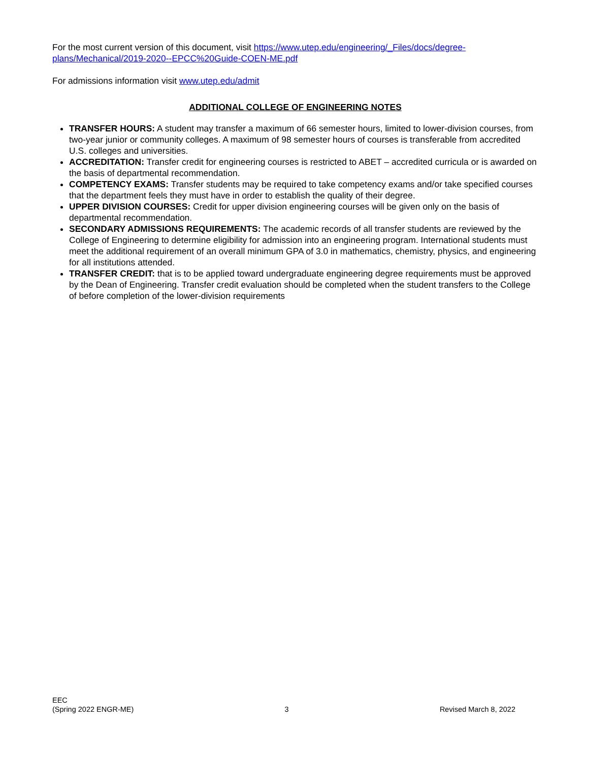For the most current version of this document, visit https://www.utep.edu/engineering/_Files/docs/degree-plans/Mechanical/2019-2020--EPCC%20Guide-COEN-ME.pdf
For admissions information visit www.utep.edu/admit
ADDITIONAL COLLEGE OF ENGINEERING NOTES
TRANSFER HOURS: A student may transfer a maximum of 66 semester hours, limited to lower-division courses, from two-year junior or community colleges. A maximum of 98 semester hours of courses is transferable from accredited U.S. colleges and universities.
ACCREDITATION: Transfer credit for engineering courses is restricted to ABET – accredited curricula or is awarded on the basis of departmental recommendation.
COMPETENCY EXAMS: Transfer students may be required to take competency exams and/or take specified courses that the department feels they must have in order to establish the quality of their degree.
UPPER DIVISION COURSES: Credit for upper division engineering courses will be given only on the basis of departmental recommendation.
SECONDARY ADMISSIONS REQUIREMENTS: The academic records of all transfer students are reviewed by the College of Engineering to determine eligibility for admission into an engineering program. International students must meet the additional requirement of an overall minimum GPA of 3.0 in mathematics, chemistry, physics, and engineering for all institutions attended.
TRANSFER CREDIT: that is to be applied toward undergraduate engineering degree requirements must be approved by the Dean of Engineering. Transfer credit evaluation should be completed when the student transfers to the College of before completion of the lower-division requirements
EEC
(Spring 2022 ENGR-ME)
3
Revised March 8, 2022